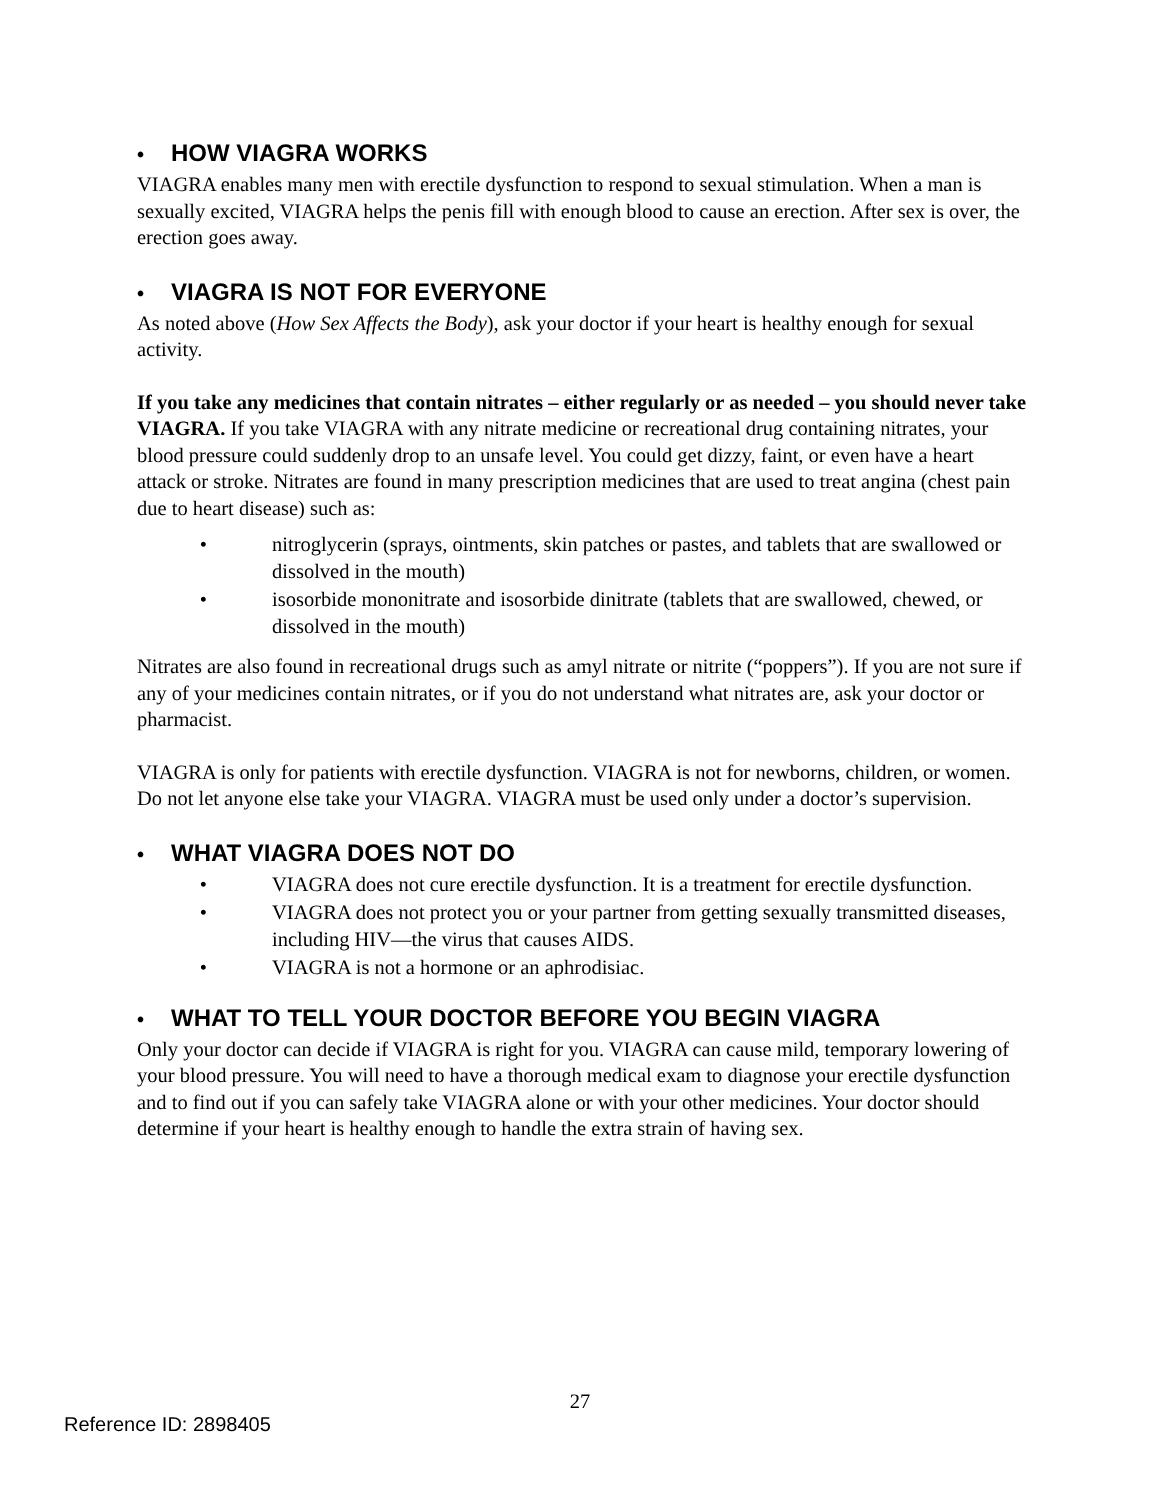• HOW VIAGRA WORKS
VIAGRA enables many men with erectile dysfunction to respond to sexual stimulation. When a man is sexually excited, VIAGRA helps the penis fill with enough blood to cause an erection. After sex is over, the erection goes away.
• VIAGRA IS NOT FOR EVERYONE
As noted above (How Sex Affects the Body), ask your doctor if your heart is healthy enough for sexual activity.
If you take any medicines that contain nitrates – either regularly or as needed – you should never take VIAGRA. If you take VIAGRA with any nitrate medicine or recreational drug containing nitrates, your blood pressure could suddenly drop to an unsafe level. You could get dizzy, faint, or even have a heart attack or stroke. Nitrates are found in many prescription medicines that are used to treat angina (chest pain due to heart disease) such as:
• nitroglycerin (sprays, ointments, skin patches or pastes, and tablets that are swallowed or dissolved in the mouth)
• isosorbide mononitrate and isosorbide dinitrate (tablets that are swallowed, chewed, or dissolved in the mouth)
Nitrates are also found in recreational drugs such as amyl nitrate or nitrite (“poppers”). If you are not sure if any of your medicines contain nitrates, or if you do not understand what nitrates are, ask your doctor or pharmacist.
VIAGRA is only for patients with erectile dysfunction. VIAGRA is not for newborns, children, or women. Do not let anyone else take your VIAGRA. VIAGRA must be used only under a doctor’s supervision.
• WHAT VIAGRA DOES NOT DO
• VIAGRA does not cure erectile dysfunction. It is a treatment for erectile dysfunction.
• VIAGRA does not protect you or your partner from getting sexually transmitted diseases, including HIV—the virus that causes AIDS.
• VIAGRA is not a hormone or an aphrodisiac.
• WHAT TO TELL YOUR DOCTOR BEFORE YOU BEGIN VIAGRA
Only your doctor can decide if VIAGRA is right for you. VIAGRA can cause mild, temporary lowering of your blood pressure. You will need to have a thorough medical exam to diagnose your erectile dysfunction and to find out if you can safely take VIAGRA alone or with your other medicines. Your doctor should determine if your heart is healthy enough to handle the extra strain of having sex.
27
Reference ID: 2898405